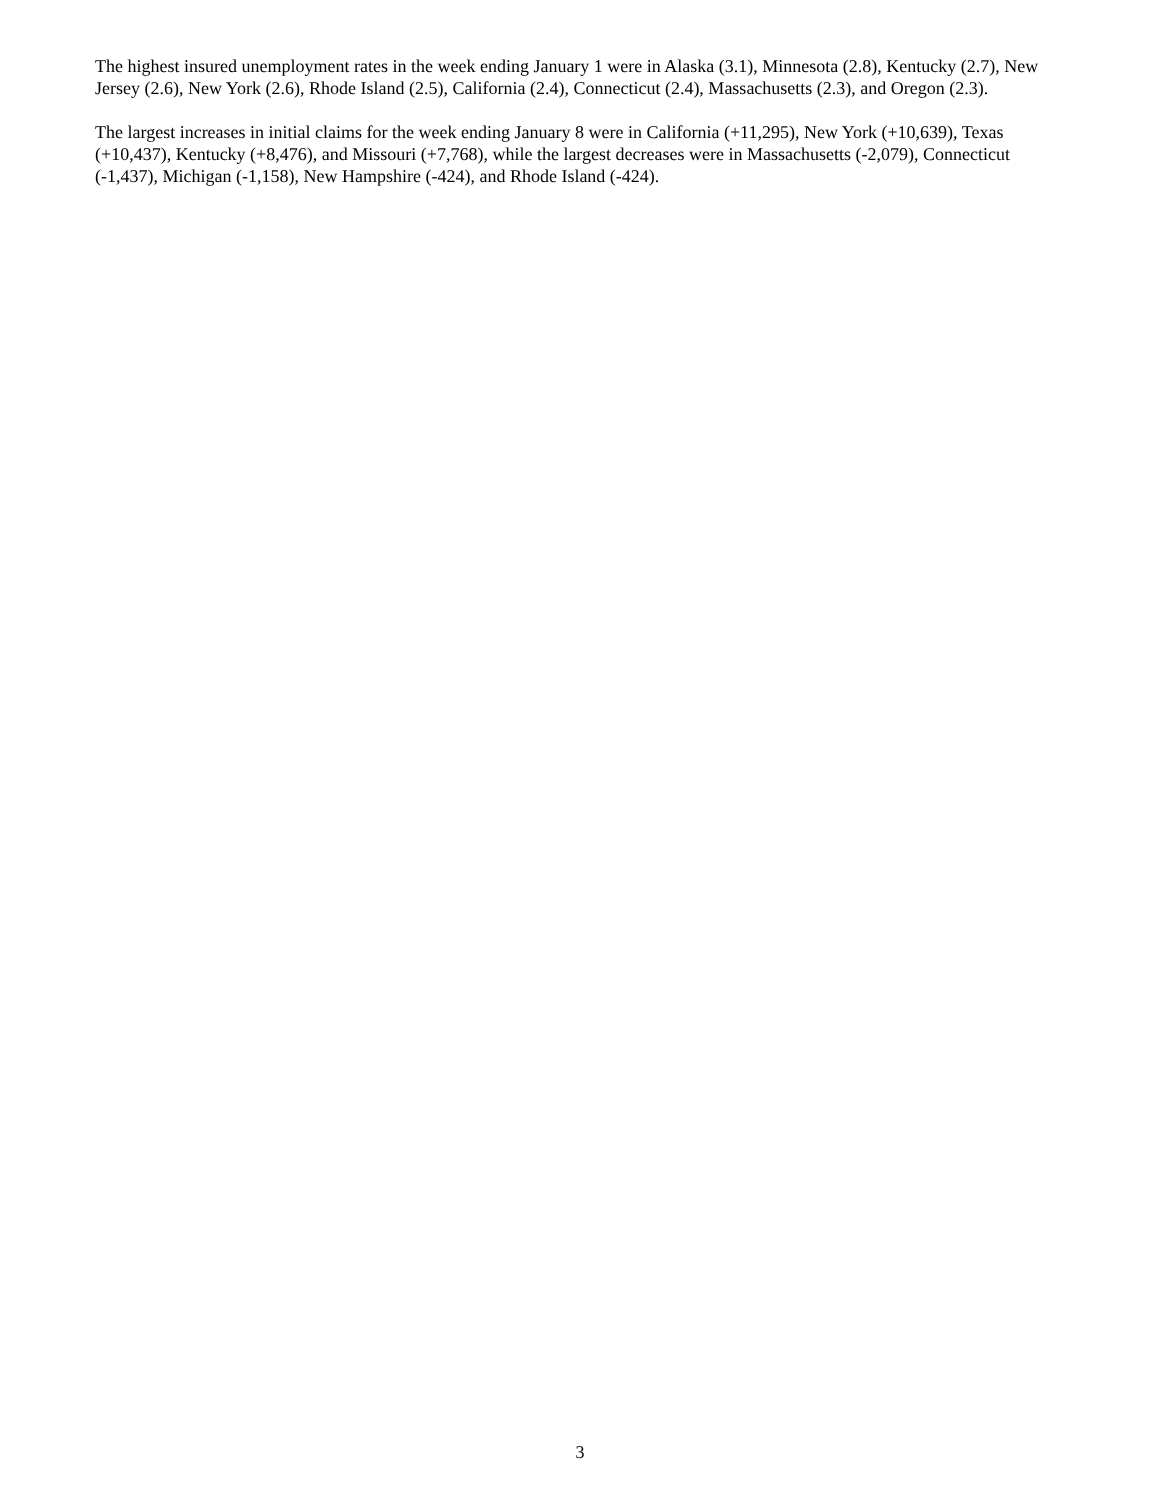The highest insured unemployment rates in the week ending January 1 were in Alaska (3.1), Minnesota (2.8), Kentucky (2.7), New Jersey (2.6), New York (2.6), Rhode Island (2.5), California (2.4), Connecticut (2.4), Massachusetts (2.3), and Oregon (2.3).
The largest increases in initial claims for the week ending January 8 were in California (+11,295), New York (+10,639), Texas (+10,437), Kentucky (+8,476), and Missouri (+7,768), while the largest decreases were in Massachusetts (-2,079), Connecticut (-1,437), Michigan (-1,158), New Hampshire (-424), and Rhode Island (-424).
3